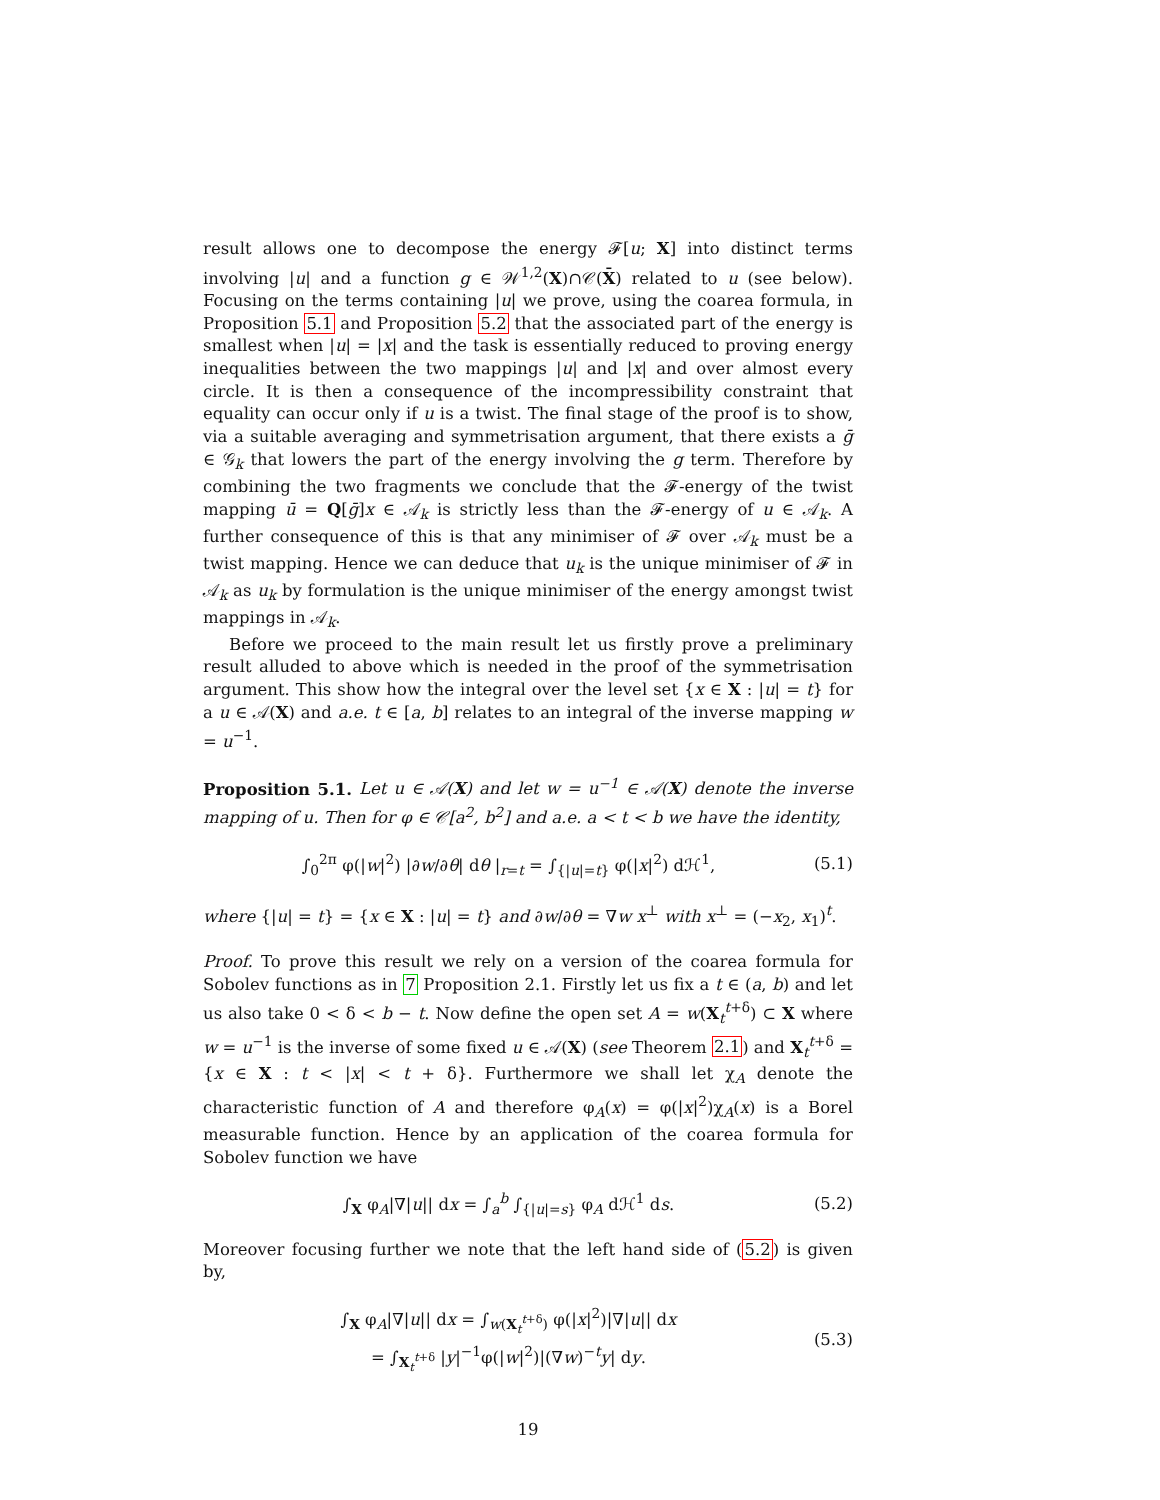result allows one to decompose the energy 𝓕[u; X] into distinct terms involving |u| and a function g ∈ 𝒲<sup>1,2</sup>(X)∩𝒞(X̄) related to u (see below). Focusing on the terms containing |u| we prove, using the coarea formula, in Proposition 5.1 and Proposition 5.2 that the associated part of the energy is smallest when |u| = |x| and the task is essentially reduced to proving energy inequalities between the two mappings |u| and |x| and over almost every circle. It is then a consequence of the incompressibility constraint that equality can occur only if u is a twist. The final stage of the proof is to show, via a suitable averaging and symmetrisation argument, that there exists a ḡ ∈ 𝒢<sub>k</sub> that lowers the part of the energy involving the g term. Therefore by combining the two fragments we conclude that the 𝓕-energy of the twist mapping ū = Q[ḡ]x ∈ 𝒜<sub>k</sub> is strictly less than the 𝓕-energy of u ∈ 𝒜<sub>k</sub>. A further consequence of this is that any minimiser of 𝓕 over 𝒜<sub>k</sub> must be a twist mapping. Hence we can deduce that u<sub>k</sub> is the unique minimiser of 𝓕 in 𝒜<sub>k</sub> as u<sub>k</sub> by formulation is the unique minimiser of the energy amongst twist mappings in 𝒜<sub>k</sub>.
Before we proceed to the main result let us firstly prove a preliminary result alluded to above which is needed in the proof of the symmetrisation argument. This show how the integral over the level set {x ∈ X : |u| = t} for a u ∈ 𝒜(X) and a.e. t ∈ [a, b] relates to an integral of the inverse mapping w = u<sup>−1</sup>.
Proposition 5.1. Let u ∈ 𝒜(X) and let w = u<sup>−1</sup> ∈ 𝒜(X) denote the inverse mapping of u. Then for φ ∈ 𝒞[a<sup>2</sup>, b<sup>2</sup>] and a.e. a < t < b we have the identity,
∫<sub>0</sub><sup>2π</sup> φ(|w|<sup>2</sup>) |∂w/∂θ| dθ |<sub>r=t</sub> = ∫<sub>{|u|=t}</sub> φ(|x|<sup>2</sup>) dℋ<sup>1</sup>, (5.1)
where {|u| = t} = {x ∈ X : |u| = t} and ∂w/∂θ = ∇w x<sup>⊥</sup> with x<sup>⊥</sup> = (−x<sub>2</sub>, x<sub>1</sub>)<sup>t</sup>.
Proof. To prove this result we rely on a version of the coarea formula for Sobolev functions as in 7 Proposition 2.1. Firstly let us fix a t ∈ (a, b) and let us also take 0 < δ < b − t. Now define the open set A = w(X<sub>t</sub><sup>t+δ</sup>) ⊂ X where w = u<sup>−1</sup> is the inverse of some fixed u ∈ 𝒜(X) (see Theorem 2.1) and X<sub>t</sub><sup>t+δ</sup> = {x ∈ X : t < |x| < t + δ}. Furthermore we shall let χ<sub>A</sub> denote the characteristic function of A and therefore φ<sub>A</sub>(x) = φ(|x|<sup>2</sup>)χ<sub>A</sub>(x) is a Borel measurable function. Hence by an application of the coarea formula for Sobolev function we have
∫<sub>X</sub> φ<sub>A</sub>|∇|u|| dx = ∫<sub>a</sub><sup>b</sup> ∫<sub>{|u|=s}</sub> φ<sub>A</sub> dℋ<sup>1</sup> ds. (5.2)
Moreover focusing further we note that the left hand side of (5.2) is given by,
∫<sub>X</sub> φ<sub>A</sub>|∇|u|| dx = ∫<sub>w(X<sub>t</sub><sup>t+δ</sup>)</sub> φ(|x|<sup>2</sup>)|∇|u|| dx
= ∫<sub>X<sub>t</sub><sup>t+δ</sup></sub> |y|<sup>−1</sup>φ(|w|<sup>2</sup>)|(∇w)<sup>−t</sup>y| dy. (5.3)
19